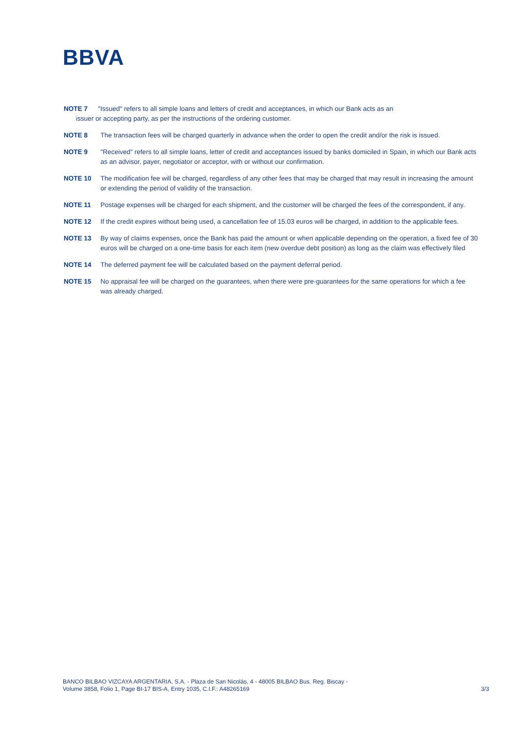BBVA
NOTE 7 "Issued" refers to all simple loans and letters of credit and acceptances, in which our Bank acts as an
issuer or accepting party, as per the instructions of the ordering customer.
NOTE 8 The transaction fees will be charged quarterly in advance when the order to open the credit and/or the risk is issued.
NOTE 9 "Received" refers to all simple loans, letter of credit and acceptances issued by banks domiciled in Spain, in which our Bank acts as an advisor, payer, negotiator or acceptor, with or without our confirmation.
NOTE 10 The modification fee will be charged, regardless of any other fees that may be charged that may result in increasing the amount or extending the period of validity of the transaction.
NOTE 11 Postage expenses will be charged for each shipment, and the customer will be charged the fees of the correspondent, if any.
NOTE 12 If the credit expires without being used, a cancellation fee of 15.03 euros will be charged, in addition to the applicable fees.
NOTE 13 By way of claims expenses, once the Bank has paid the amount or when applicable depending on the operation, a fixed fee of 30 euros will be charged on a one-time basis for each item (new overdue debt position) as long as the claim was effectively filed
NOTE 14 The deferred payment fee will be calculated based on the payment deferral period.
NOTE 15 No appraisal fee will be charged on the guarantees, when there were pre-guarantees for the same operations for which a fee was already charged.
BANCO BILBAO VIZCAYA ARGENTARIA, S.A. - Plaza de San Nicolás, 4 - 48005 BILBAO Bus. Reg. Biscay -
Volume 3858, Folio 1, Page BI-17 BIS-A, Entry 1035, C.I.F.: A48265169
3/3